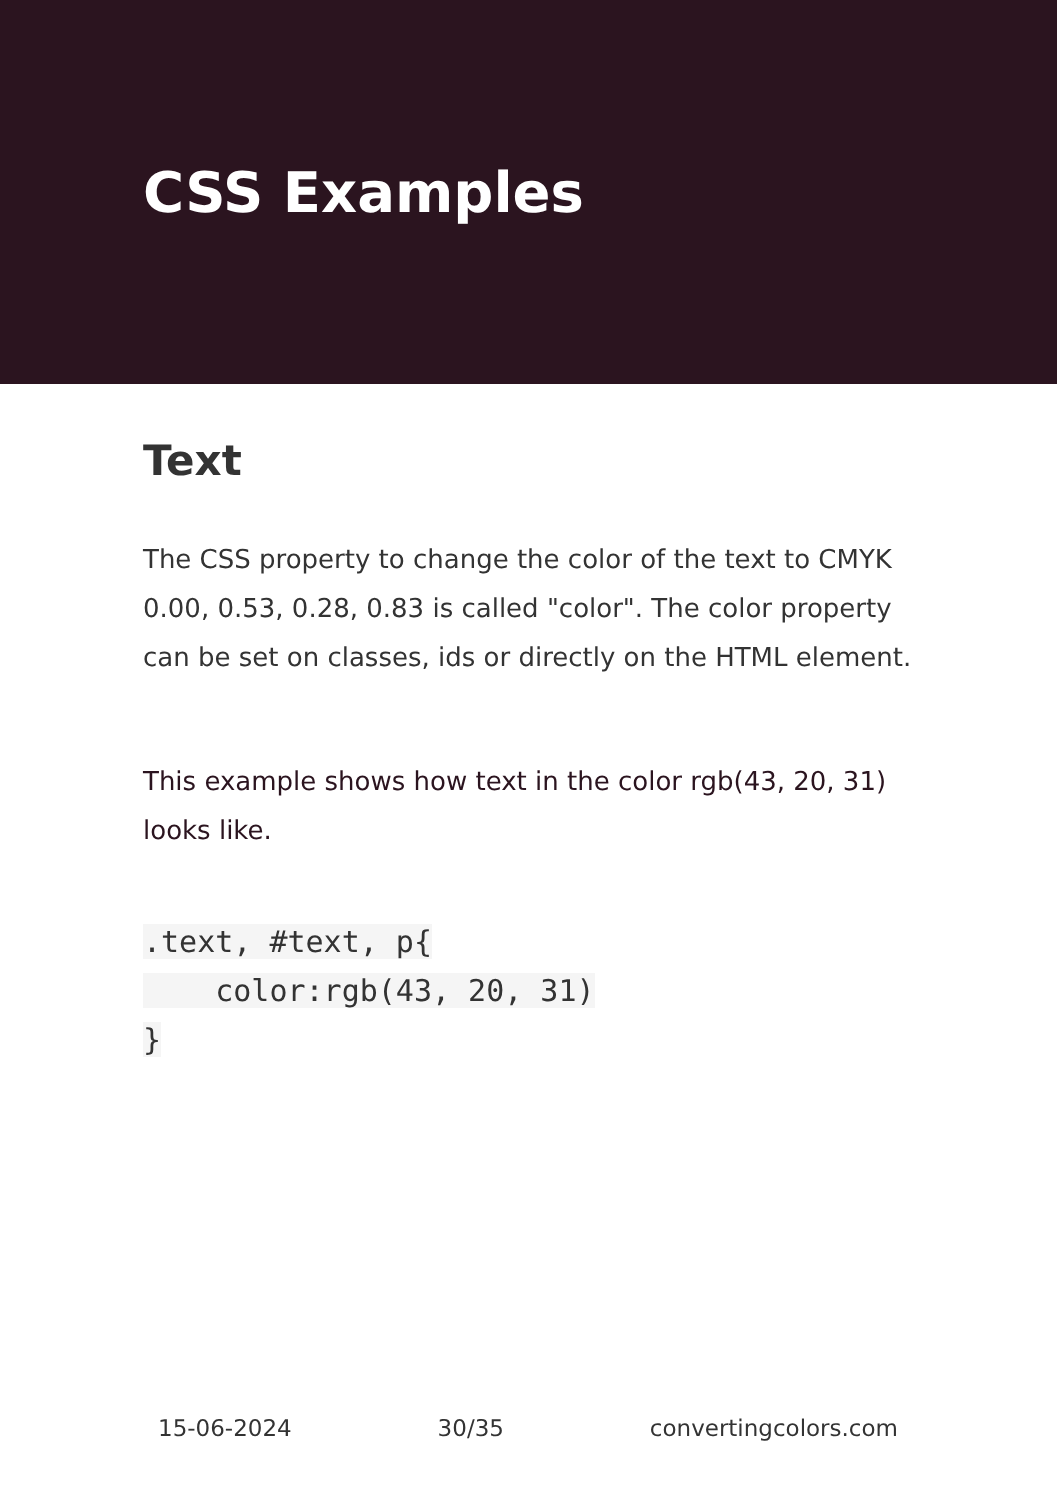CSS Examples
Text
The CSS property to change the color of the text to CMYK 0.00, 0.53, 0.28, 0.83 is called "color". The color property can be set on classes, ids or directly on the HTML element.
This example shows how text in the color rgb(43, 20, 31) looks like.
.text, #text, p{
    color:rgb(43, 20, 31)
}
15-06-2024 30/35 convertingcolors.com